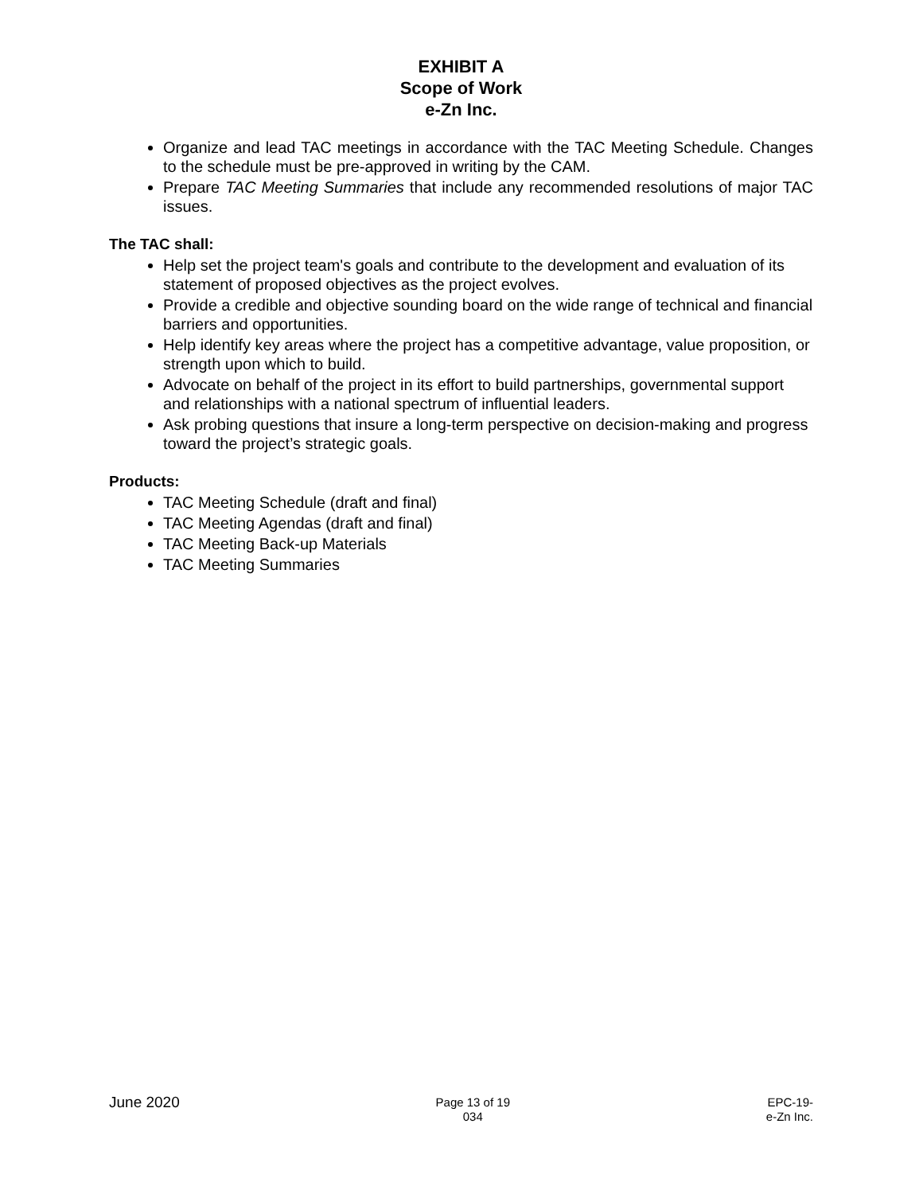EXHIBIT A
Scope of Work
e-Zn Inc.
Organize and lead TAC meetings in accordance with the TAC Meeting Schedule. Changes to the schedule must be pre-approved in writing by the CAM.
Prepare TAC Meeting Summaries that include any recommended resolutions of major TAC issues.
The TAC shall:
Help set the project team's goals and contribute to the development and evaluation of its statement of proposed objectives as the project evolves.
Provide a credible and objective sounding board on the wide range of technical and financial barriers and opportunities.
Help identify key areas where the project has a competitive advantage, value proposition, or strength upon which to build.
Advocate on behalf of the project in its effort to build partnerships, governmental support and relationships with a national spectrum of influential leaders.
Ask probing questions that insure a long-term perspective on decision-making and progress toward the project’s strategic goals.
Products:
TAC Meeting Schedule (draft and final)
TAC Meeting Agendas (draft and final)
TAC Meeting Back-up Materials
TAC Meeting Summaries
June 2020
Page 13 of 19
034
EPC-19-
e-Zn Inc.